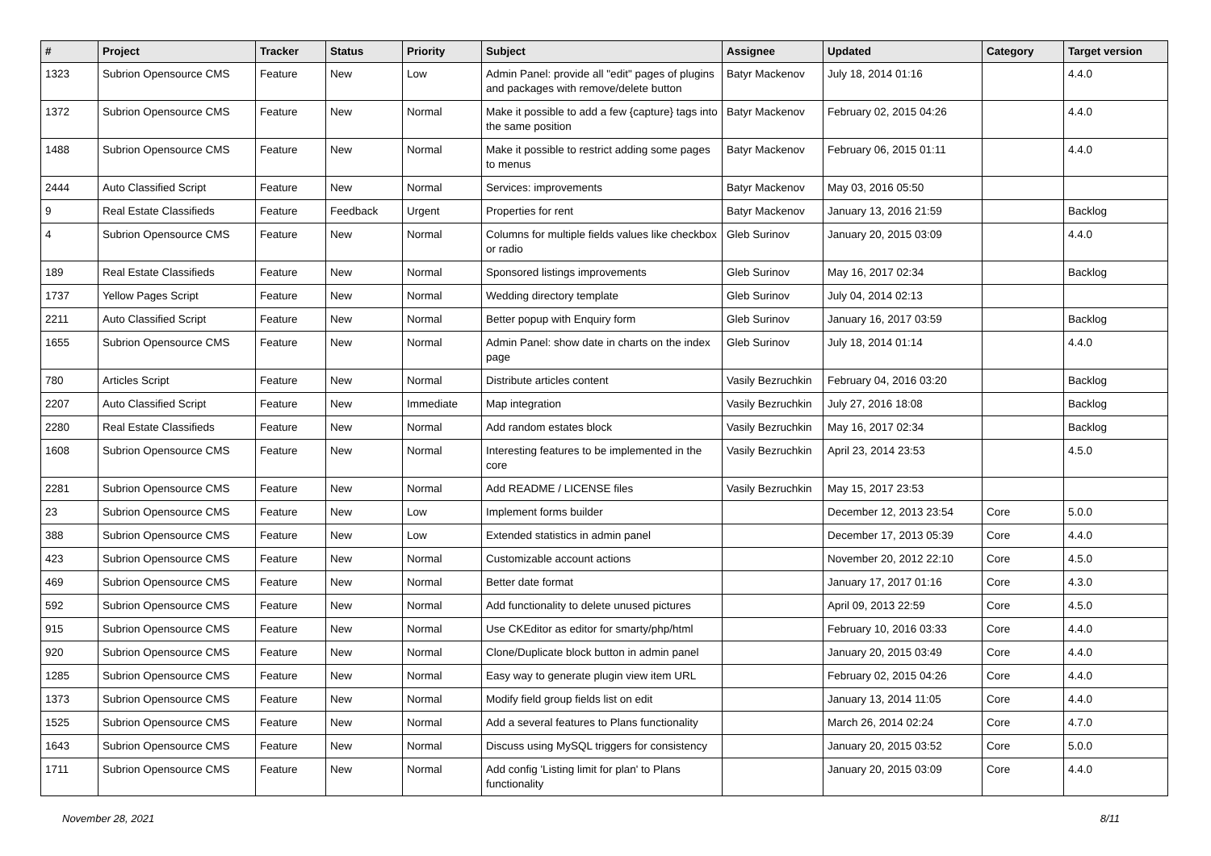| # | Project | Tracker | Status | Priority | Subject | Assignee | Updated | Category | Target version |
| --- | --- | --- | --- | --- | --- | --- | --- | --- | --- |
| 1323 | Subrion Opensource CMS | Feature | New | Low | Admin Panel: provide all "edit" pages of plugins and packages with remove/delete button | Batyr Mackenov | July 18, 2014 01:16 | | 4.4.0 |
| 1372 | Subrion Opensource CMS | Feature | New | Normal | Make it possible to add a few {capture} tags into the same position | Batyr Mackenov | February 02, 2015 04:26 | | 4.4.0 |
| 1488 | Subrion Opensource CMS | Feature | New | Normal | Make it possible to restrict adding some pages to menus | Batyr Mackenov | February 06, 2015 01:11 | | 4.4.0 |
| 2444 | Auto Classified Script | Feature | New | Normal | Services: improvements | Batyr Mackenov | May 03, 2016 05:50 | | |
| 9 | Real Estate Classifieds | Feature | Feedback | Urgent | Properties for rent | Batyr Mackenov | January 13, 2016 21:59 | | Backlog |
| 4 | Subrion Opensource CMS | Feature | New | Normal | Columns for multiple fields values like checkbox or radio | Gleb Surinov | January 20, 2015 03:09 | | 4.4.0 |
| 189 | Real Estate Classifieds | Feature | New | Normal | Sponsored listings improvements | Gleb Surinov | May 16, 2017 02:34 | | Backlog |
| 1737 | Yellow Pages Script | Feature | New | Normal | Wedding directory template | Gleb Surinov | July 04, 2014 02:13 | | |
| 2211 | Auto Classified Script | Feature | New | Normal | Better popup with Enquiry form | Gleb Surinov | January 16, 2017 03:59 | | Backlog |
| 1655 | Subrion Opensource CMS | Feature | New | Normal | Admin Panel: show date in charts on the index page | Gleb Surinov | July 18, 2014 01:14 | | 4.4.0 |
| 780 | Articles Script | Feature | New | Normal | Distribute articles content | Vasily Bezruchkin | February 04, 2016 03:20 | | Backlog |
| 2207 | Auto Classified Script | Feature | New | Immediate | Map integration | Vasily Bezruchkin | July 27, 2016 18:08 | | Backlog |
| 2280 | Real Estate Classifieds | Feature | New | Normal | Add random estates block | Vasily Bezruchkin | May 16, 2017 02:34 | | Backlog |
| 1608 | Subrion Opensource CMS | Feature | New | Normal | Interesting features to be implemented in the core | Vasily Bezruchkin | April 23, 2014 23:53 | | 4.5.0 |
| 2281 | Subrion Opensource CMS | Feature | New | Normal | Add README / LICENSE files | Vasily Bezruchkin | May 15, 2017 23:53 | | |
| 23 | Subrion Opensource CMS | Feature | New | Low | Implement forms builder | | December 12, 2013 23:54 | Core | 5.0.0 |
| 388 | Subrion Opensource CMS | Feature | New | Low | Extended statistics in admin panel | | December 17, 2013 05:39 | Core | 4.4.0 |
| 423 | Subrion Opensource CMS | Feature | New | Normal | Customizable account actions | | November 20, 2012 22:10 | Core | 4.5.0 |
| 469 | Subrion Opensource CMS | Feature | New | Normal | Better date format | | January 17, 2017 01:16 | Core | 4.3.0 |
| 592 | Subrion Opensource CMS | Feature | New | Normal | Add functionality to delete unused pictures | | April 09, 2013 22:59 | Core | 4.5.0 |
| 915 | Subrion Opensource CMS | Feature | New | Normal | Use CKEditor as editor for smarty/php/html | | February 10, 2016 03:33 | Core | 4.4.0 |
| 920 | Subrion Opensource CMS | Feature | New | Normal | Clone/Duplicate block button in admin panel | | January 20, 2015 03:49 | Core | 4.4.0 |
| 1285 | Subrion Opensource CMS | Feature | New | Normal | Easy way to generate plugin view item URL | | February 02, 2015 04:26 | Core | 4.4.0 |
| 1373 | Subrion Opensource CMS | Feature | New | Normal | Modify field group fields list on edit | | January 13, 2014 11:05 | Core | 4.4.0 |
| 1525 | Subrion Opensource CMS | Feature | New | Normal | Add a several features to Plans functionality | | March 26, 2014 02:24 | Core | 4.7.0 |
| 1643 | Subrion Opensource CMS | Feature | New | Normal | Discuss using MySQL triggers for consistency | | January 20, 2015 03:52 | Core | 5.0.0 |
| 1711 | Subrion Opensource CMS | Feature | New | Normal | Add config 'Listing limit for plan' to Plans functionality | | January 20, 2015 03:09 | Core | 4.4.0 |
November 28, 2021 8/11